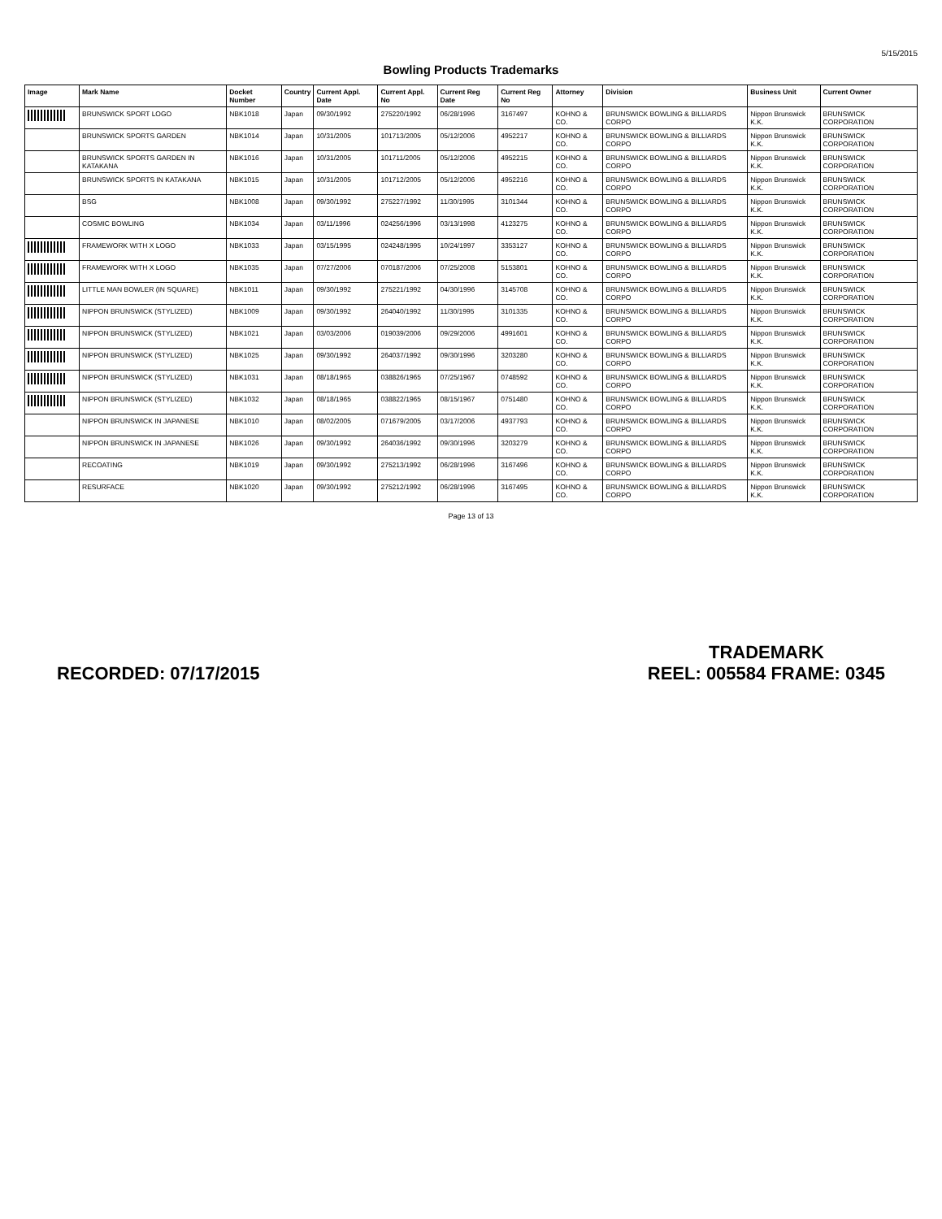5/15/2015
Bowling Products Trademarks
| Image | Mark Name | Docket Number | Country | Current Appl. Date | Current Appl. No | Current Reg Date | Current Reg No | Attorney | Division | Business Unit | Current Owner |
| --- | --- | --- | --- | --- | --- | --- | --- | --- | --- | --- | --- |
| | BRUNSWICK SPORT LOGO | NBK1018 | Japan | 09/30/1992 | 275220/1992 | 06/28/1996 | 3167497 | KOHNO & CO. | BRUNSWICK BOWLING & BILLIARDS CORPO | Nippon Brunswick K.K. | BRUNSWICK CORPORATION |
| | BRUNSWICK SPORTS GARDEN | NBK1014 | Japan | 10/31/2005 | 101713/2005 | 05/12/2006 | 4952217 | KOHNO & CO. | BRUNSWICK BOWLING & BILLIARDS CORPO | Nippon Brunswick K.K. | BRUNSWICK CORPORATION |
| | BRUNSWICK SPORTS GARDEN IN KATAKANA | NBK1016 | Japan | 10/31/2005 | 101711/2005 | 05/12/2006 | 4952215 | KOHNO & CO. | BRUNSWICK BOWLING & BILLIARDS CORPO | Nippon Brunswick K.K. | BRUNSWICK CORPORATION |
| | BRUNSWICK SPORTS IN KATAKANA | NBK1015 | Japan | 10/31/2005 | 101712/2005 | 05/12/2006 | 4952216 | KOHNO & CO. | BRUNSWICK BOWLING & BILLIARDS CORPO | Nippon Brunswick K.K. | BRUNSWICK CORPORATION |
| | BSG | NBK1008 | Japan | 09/30/1992 | 275227/1992 | 11/30/1995 | 3101344 | KOHNO & CO. | BRUNSWICK BOWLING & BILLIARDS CORPO | Nippon Brunswick K.K. | BRUNSWICK CORPORATION |
| | COSMIC BOWLING | NBK1034 | Japan | 03/11/1996 | 024256/1996 | 03/13/1998 | 4123275 | KOHNO & CO. | BRUNSWICK BOWLING & BILLIARDS CORPO | Nippon Brunswick K.K. | BRUNSWICK CORPORATION |
| | FRAMEWORK WITH X LOGO | NBK1033 | Japan | 03/15/1995 | 024248/1995 | 10/24/1997 | 3353127 | KOHNO & CO. | BRUNSWICK BOWLING & BILLIARDS CORPO | Nippon Brunswick K.K. | BRUNSWICK CORPORATION |
| | FRAMEWORK WITH X LOGO | NBK1035 | Japan | 07/27/2006 | 070187/2006 | 07/25/2008 | 5153801 | KOHNO & CO. | BRUNSWICK BOWLING & BILLIARDS CORPO | Nippon Brunswick K.K. | BRUNSWICK CORPORATION |
| | LITTLE MAN BOWLER (IN SQUARE) | NBK1011 | Japan | 09/30/1992 | 275221/1992 | 04/30/1996 | 3145708 | KOHNO & CO. | BRUNSWICK BOWLING & BILLIARDS CORPO | Nippon Brunswick K.K. | BRUNSWICK CORPORATION |
| | NIPPON BRUNSWICK (STYLIZED) | NBK1009 | Japan | 09/30/1992 | 264040/1992 | 11/30/1995 | 3101335 | KOHNO & CO. | BRUNSWICK BOWLING & BILLIARDS CORPO | Nippon Brunswick K.K. | BRUNSWICK CORPORATION |
| | NIPPON BRUNSWICK (STYLIZED) | NBK1021 | Japan | 03/03/2006 | 019039/2006 | 09/29/2006 | 4991601 | KOHNO & CO. | BRUNSWICK BOWLING & BILLIARDS CORPO | Nippon Brunswick K.K. | BRUNSWICK CORPORATION |
| | NIPPON BRUNSWICK (STYLIZED) | NBK1025 | Japan | 09/30/1992 | 264037/1992 | 09/30/1996 | 3203280 | KOHNO & CO. | BRUNSWICK BOWLING & BILLIARDS CORPO | Nippon Brunswick K.K. | BRUNSWICK CORPORATION |
| | NIPPON BRUNSWICK (STYLIZED) | NBK1031 | Japan | 08/18/1965 | 038826/1965 | 07/25/1967 | 0748592 | KOHNO & CO. | BRUNSWICK BOWLING & BILLIARDS CORPO | Nippon Brunswick K.K. | BRUNSWICK CORPORATION |
| | NIPPON BRUNSWICK (STYLIZED) | NBK1032 | Japan | 08/18/1965 | 038822/1965 | 08/15/1967 | 0751480 | KOHNO & CO. | BRUNSWICK BOWLING & BILLIARDS CORPO | Nippon Brunswick K.K. | BRUNSWICK CORPORATION |
| | NIPPON BRUNSWICK IN JAPANESE | NBK1010 | Japan | 08/02/2005 | 071679/2005 | 03/17/2006 | 4937793 | KOHNO & CO. | BRUNSWICK BOWLING & BILLIARDS CORPO | Nippon Brunswick K.K. | BRUNSWICK CORPORATION |
| | NIPPON BRUNSWICK IN JAPANESE | NBK1026 | Japan | 09/30/1992 | 264036/1992 | 09/30/1996 | 3203279 | KOHNO & CO. | BRUNSWICK BOWLING & BILLIARDS CORPO | Nippon Brunswick K.K. | BRUNSWICK CORPORATION |
| | RECOATING | NBK1019 | Japan | 09/30/1992 | 275213/1992 | 06/28/1996 | 3167496 | KOHNO & CO. | BRUNSWICK BOWLING & BILLIARDS CORPO | Nippon Brunswick K.K. | BRUNSWICK CORPORATION |
| | RESURFACE | NBK1020 | Japan | 09/30/1992 | 275212/1992 | 06/28/1996 | 3167495 | KOHNO & CO. | BRUNSWICK BOWLING & BILLIARDS CORPO | Nippon Brunswick K.K. | BRUNSWICK CORPORATION |
Page 13 of 13
RECORDED: 07/17/2015
TRADEMARK
REEL: 005584 FRAME: 0345